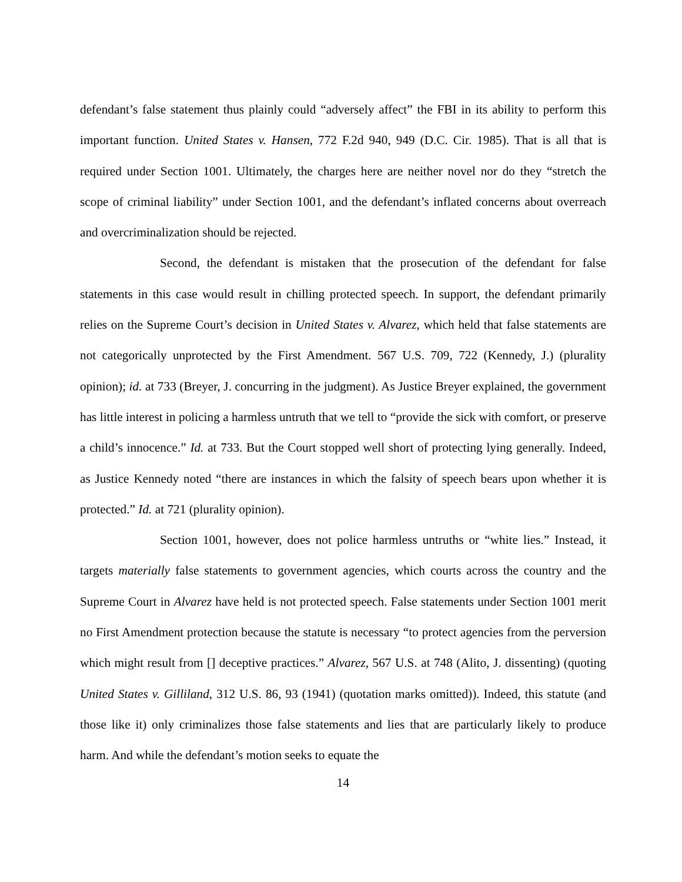defendant’s false statement thus plainly could “adversely affect” the FBI in its ability to perform this important function. United States v. Hansen, 772 F.2d 940, 949 (D.C. Cir. 1985). That is all that is required under Section 1001. Ultimately, the charges here are neither novel nor do they “stretch the scope of criminal liability” under Section 1001, and the defendant’s inflated concerns about overreach and overcriminalization should be rejected.
Second, the defendant is mistaken that the prosecution of the defendant for false statements in this case would result in chilling protected speech. In support, the defendant primarily relies on the Supreme Court’s decision in United States v. Alvarez, which held that false statements are not categorically unprotected by the First Amendment. 567 U.S. 709, 722 (Kennedy, J.) (plurality opinion); id. at 733 (Breyer, J. concurring in the judgment). As Justice Breyer explained, the government has little interest in policing a harmless untruth that we tell to “provide the sick with comfort, or preserve a child’s innocence.” Id. at 733. But the Court stopped well short of protecting lying generally. Indeed, as Justice Kennedy noted “there are instances in which the falsity of speech bears upon whether it is protected.” Id. at 721 (plurality opinion).
Section 1001, however, does not police harmless untruths or “white lies.” Instead, it targets materially false statements to government agencies, which courts across the country and the Supreme Court in Alvarez have held is not protected speech. False statements under Section 1001 merit no First Amendment protection because the statute is necessary “to protect agencies from the perversion which might result from [] deceptive practices.” Alvarez, 567 U.S. at 748 (Alito, J. dissenting) (quoting United States v. Gilliland, 312 U.S. 86, 93 (1941) (quotation marks omitted)). Indeed, this statute (and those like it) only criminalizes those false statements and lies that are particularly likely to produce harm. And while the defendant’s motion seeks to equate the
14